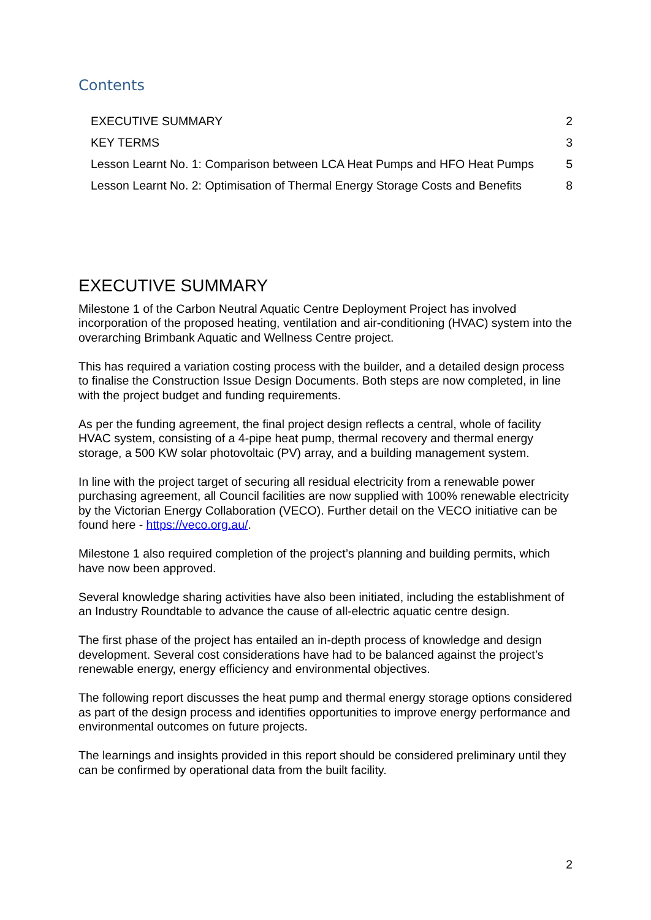Contents
EXECUTIVE SUMMARY 2
KEY TERMS 3
Lesson Learnt No. 1: Comparison between LCA Heat Pumps and HFO Heat Pumps 5
Lesson Learnt No. 2: Optimisation of Thermal Energy Storage Costs and Benefits 8
EXECUTIVE SUMMARY
Milestone 1 of the Carbon Neutral Aquatic Centre Deployment Project has involved incorporation of the proposed heating, ventilation and air-conditioning (HVAC) system into the overarching Brimbank Aquatic and Wellness Centre project.
This has required a variation costing process with the builder, and a detailed design process to finalise the Construction Issue Design Documents. Both steps are now completed, in line with the project budget and funding requirements.
As per the funding agreement, the final project design reflects a central, whole of facility HVAC system, consisting of a 4-pipe heat pump, thermal recovery and thermal energy storage, a 500 KW solar photovoltaic (PV) array, and a building management system.
In line with the project target of securing all residual electricity from a renewable power purchasing agreement, all Council facilities are now supplied with 100% renewable electricity by the Victorian Energy Collaboration (VECO). Further detail on the VECO initiative can be found here - https://veco.org.au/.
Milestone 1 also required completion of the project’s planning and building permits, which have now been approved.
Several knowledge sharing activities have also been initiated, including the establishment of an Industry Roundtable to advance the cause of all-electric aquatic centre design.
The first phase of the project has entailed an in-depth process of knowledge and design development. Several cost considerations have had to be balanced against the project’s renewable energy, energy efficiency and environmental objectives.
The following report discusses the heat pump and thermal energy storage options considered as part of the design process and identifies opportunities to improve energy performance and environmental outcomes on future projects.
The learnings and insights provided in this report should be considered preliminary until they can be confirmed by operational data from the built facility.
2